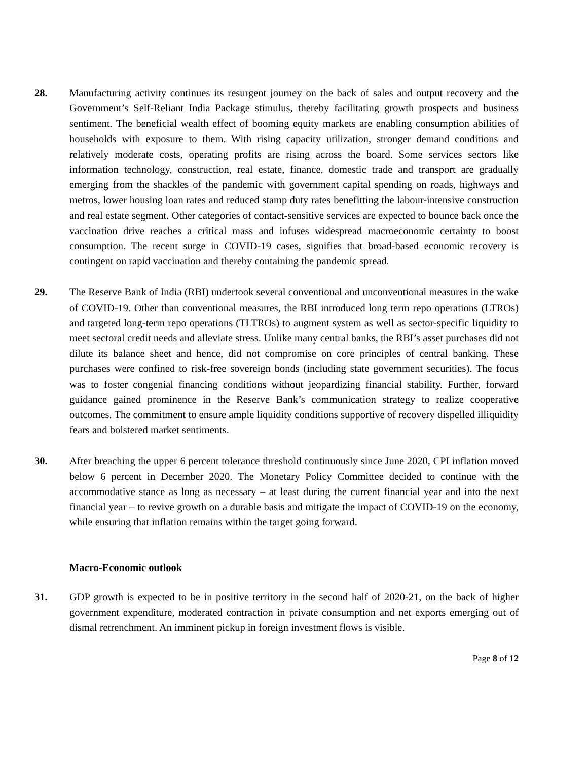28. Manufacturing activity continues its resurgent journey on the back of sales and output recovery and the Government’s Self-Reliant India Package stimulus, thereby facilitating growth prospects and business sentiment. The beneficial wealth effect of booming equity markets are enabling consumption abilities of households with exposure to them. With rising capacity utilization, stronger demand conditions and relatively moderate costs, operating profits are rising across the board. Some services sectors like information technology, construction, real estate, finance, domestic trade and transport are gradually emerging from the shackles of the pandemic with government capital spending on roads, highways and metros, lower housing loan rates and reduced stamp duty rates benefitting the labour-intensive construction and real estate segment. Other categories of contact-sensitive services are expected to bounce back once the vaccination drive reaches a critical mass and infuses widespread macroeconomic certainty to boost consumption. The recent surge in COVID-19 cases, signifies that broad-based economic recovery is contingent on rapid vaccination and thereby containing the pandemic spread.
29. The Reserve Bank of India (RBI) undertook several conventional and unconventional measures in the wake of COVID-19. Other than conventional measures, the RBI introduced long term repo operations (LTROs) and targeted long-term repo operations (TLTROs) to augment system as well as sector-specific liquidity to meet sectoral credit needs and alleviate stress. Unlike many central banks, the RBI’s asset purchases did not dilute its balance sheet and hence, did not compromise on core principles of central banking. These purchases were confined to risk-free sovereign bonds (including state government securities). The focus was to foster congenial financing conditions without jeopardizing financial stability. Further, forward guidance gained prominence in the Reserve Bank’s communication strategy to realize cooperative outcomes. The commitment to ensure ample liquidity conditions supportive of recovery dispelled illiquidity fears and bolstered market sentiments.
30. After breaching the upper 6 percent tolerance threshold continuously since June 2020, CPI inflation moved below 6 percent in December 2020. The Monetary Policy Committee decided to continue with the accommodative stance as long as necessary – at least during the current financial year and into the next financial year – to revive growth on a durable basis and mitigate the impact of COVID-19 on the economy, while ensuring that inflation remains within the target going forward.
Macro-Economic outlook
31. GDP growth is expected to be in positive territory in the second half of 2020-21, on the back of higher government expenditure, moderated contraction in private consumption and net exports emerging out of dismal retrenchment. An imminent pickup in foreign investment flows is visible.
Page 8 of 12